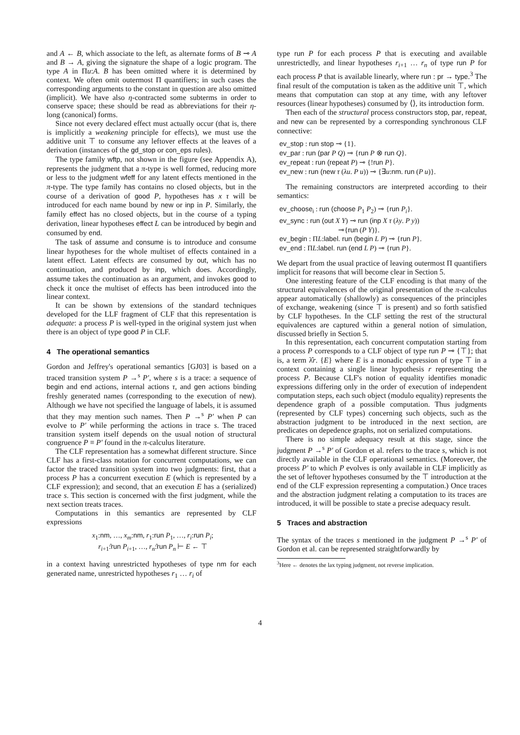and A ← B, which associate to the left, as alternate forms of B ⊸ A and B → A, giving the signature the shape of a logic program. The type A in Πu:A. B has been omitted where it is determined by context. We often omit outermost Π quantifiers; in such cases the corresponding arguments to the constant in question are also omitted (implicit). We have also η-contracted some subterms in order to conserve space; these should be read as abbreviations for their η-long (canonical) forms.
Since not every declared effect must actually occur (that is, there is implicitly a weakening principle for effects), we must use the additive unit ⊤ to consume any leftover effects at the leaves of a derivation (instances of the gd_stop or con_eps rules).
The type family wftp, not shown in the figure (see Appendix A), represents the judgment that a π-type is well formed, reducing more or less to the judgment wfeff for any latent effects mentioned in the π-type. The type family has contains no closed objects, but in the course of a derivation of good P, hypotheses has x τ will be introduced for each name bound by new or inp in P. Similarly, the family effect has no closed objects, but in the course of a typing derivation, linear hypotheses effect L can be introduced by begin and consumed by end.
The task of assume and consume is to introduce and consume linear hypotheses for the whole multiset of effects contained in a latent effect. Latent effects are consumed by out, which has no continuation, and produced by inp, which does. Accordingly, assume takes the continuation as an argument, and invokes good to check it once the multiset of effects has been introduced into the linear context.
It can be shown by extensions of the standard techniques developed for the LLF fragment of CLF that this representation is adequate: a process P is well-typed in the original system just when there is an object of type good P in CLF.
4 The operational semantics
Gordon and Jeffrey's operational semantics [GJ03] is based on a traced transition system P →<sup>s</sup> P′, where s is a trace: a sequence of begin and end actions, internal actions τ, and gen actions binding freshly generated names (corresponding to the execution of new). Although we have not specified the language of labels, it is assumed that they may mention such names. Then P →<sup>s</sup> P′ when P can evolve to P′ while performing the actions in trace s. The traced transition system itself depends on the usual notion of structural congruence P ≡ P′ found in the π-calculus literature.
The CLF representation has a somewhat different structure. Since CLF has a first-class notation for concurrent computations, we can factor the traced transition system into two judgments: first, that a process P has a concurrent execution E (which is represented by a CLF expression); and second, that an execution E has a (serialized) trace s. This section is concerned with the first judgment, while the next section treats traces.
Computations in this semantics are represented by CLF expressions
x<sub>1</sub>:nm, …, x<sub>m</sub>:nm, r<sub>1</sub>:run P<sub>1</sub>, …, r<sub>i</sub>:run P<sub>i</sub>;
r<sub>i+1</sub>:̂run P<sub>i+1</sub>, …, r<sub>n</sub>:̂run P<sub>n</sub> ⊢ E ← ⊤
in a context having unrestricted hypotheses of type nm for each generated name, unrestricted hypotheses r<sub>1</sub> … r<sub>i</sub> of
type run P for each process P that is executing and available unrestrictedly, and linear hypotheses r<sub>i+1</sub> … r<sub>n</sub> of type run P for each process P that is available linearly, where run : pr → type.<sup>3</sup> The final result of the computation is taken as the additive unit ⊤, which means that computation can stop at any time, with any leftover resources (linear hypotheses) consumed by ⟨⟩, its introduction form.
Then each of the structural process constructors stop, par, repeat, and new can be represented by a corresponding synchronous CLF connective:
ev_stop : run stop ⊸ {1}.
ev_par : run (par P Q) ⊸ {run P ⊗ run Q}.
ev_repeat : run (repeat P) ⊸ {!run P}.
ev_new : run (new τ (λu. P u)) ⊸ {∃u:nm. run (P u)}.
The remaining constructors are interpreted according to their semantics:
ev_choose<sub>i</sub> : run (choose P<sub>1</sub> P<sub>2</sub>) ⊸ {run P<sub>i</sub>}.
ev_sync : run (out X Y) ⊸ run (inp X τ (λy. P y))
⊸{run (P Y)}.
ev_begin : ΠL:label. run (begin L P) ⊸ {run P}.
ev_end : ΠL:label. run (end L P) ⊸ {run P}.
We depart from the usual practice of leaving outermost Π quantifiers implicit for reasons that will become clear in Section 5.
One interesting feature of the CLF encoding is that many of the structural equivalences of the original presentation of the π-calculus appear automatically (shallowly) as consequences of the principles of exchange, weakening (since ⊤ is present) and so forth satisfied by CLF hypotheses. In the CLF setting the rest of the structural equivalences are captured within a general notion of simulation, discussed briefly in Section 5.
In this representation, each concurrent computation starting from a process P corresponds to a CLF object of type run P ⊸ {⊤}; that is, a term λ̂r. {E} where E is a monadic expression of type ⊤ in a context containing a single linear hypothesis r representing the process P. Because CLF's notion of equality identifies monadic expressions differing only in the order of execution of independent computation steps, each such object (modulo equality) represents the dependence graph of a possible computation. Thus judgments (represented by CLF types) concerning such objects, such as the abstraction judgment to be introduced in the next section, are predicates on depedence graphs, not on serialized computations.
There is no simple adequacy result at this stage, since the judgment P →<sup>s</sup> P′ of Gordon et al. refers to the trace s, which is not directly available in the CLF operational semantics. (Moreover, the process P′ to which P evolves is only available in CLF implicitly as the set of leftover hypotheses consumed by the ⊤ introduction at the end of the CLF expression representing a computation.) Once traces and the abstraction judgment relating a computation to its traces are introduced, it will be possible to state a precise adequacy result.
5 Traces and abstraction
The syntax of the traces s mentioned in the judgment P →<sup>s</sup> P′ of Gordon et al. can be represented straightforwardly by
<sup>3</sup> Here ← denotes the lax typing judgment, not reverse implication.
4